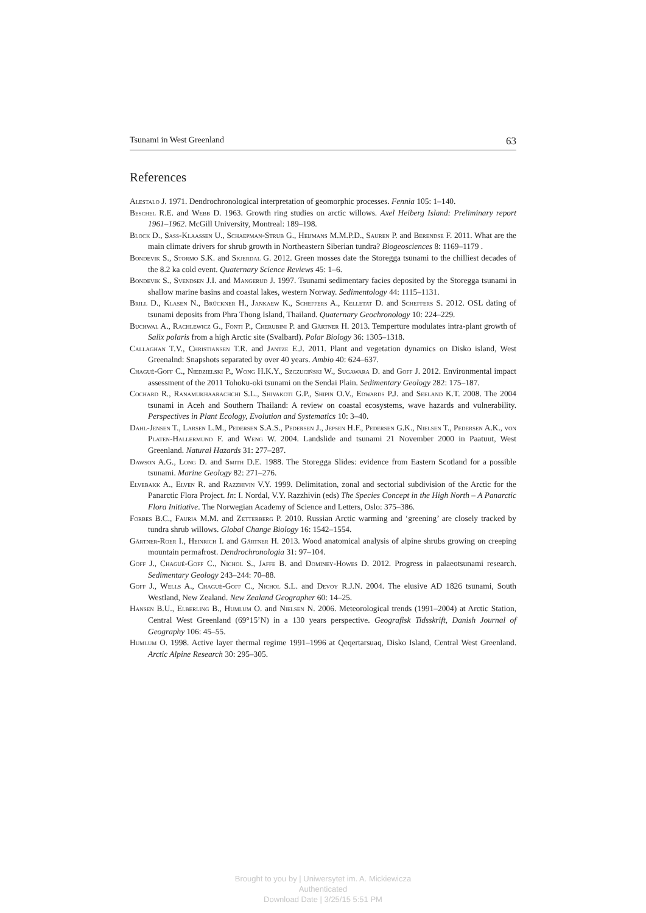Tsunami in West Greenland 63
References
Alestalo J. 1971. Dendrochronological interpretation of geomorphic processes. Fennia 105: 1–140.
Beschel R.E. and Webb D. 1963. Growth ring studies on arctic willows. Axel Heiberg Island: Preliminary report 1961–1962. McGill University, Montreal: 189–198.
Block D., Sass-Klaassen U., Schaepman-Strub G., Heijmans M.M.P.D., Sauren P. and Berendse F. 2011. What are the main climate drivers for shrub growth in Northeastern Siberian tundra? Biogeosciences 8: 1169–1179 .
Bondevik S., Stormo S.K. and Skjerdal G. 2012. Green mosses date the Storegga tsunami to the chilliest decades of the 8.2 ka cold event. Quaternary Science Reviews 45: 1–6.
Bondevik S., Svendsen J.I. and Mangerud J. 1997. Tsunami sedimentary facies deposited by the Storegga tsunami in shallow marine basins and coastal lakes, western Norway. Sedimentology 44: 1115–1131.
Brill D., Klasen N., Brückner H., Jankaew K., Scheffers A., Kelletat D. and Scheffers S. 2012. OSL dating of tsunami deposits from Phra Thong Island, Thailand. Quaternary Geochronology 10: 224–229.
Buchwal A., Rachlewicz G., Fonti P., Cherubini P. and Gärtner H. 2013. Temperture modulates intra-plant growth of Salix polaris from a high Arctic site (Svalbard). Polar Biology 36: 1305–1318.
Callaghan T.V., Christiansen T.R. and Jantze E.J. 2011. Plant and vegetation dynamics on Disko island, West Greenalnd: Snapshots separated by over 40 years. Ambio 40: 624–637.
Chagué-Goff C., Niedzielski P., Wong H.K.Y., Szczuciński W., Sugawara D. and Goff J. 2012. Environmental impact assessment of the 2011 Tohoku-oki tsunami on the Sendai Plain. Sedimentary Geology 282: 175–187.
Cochard R., Ranamukhaarachchi S.L., Shivakoti G.P., Shipin O.V., Edwards P.J. and Seeland K.T. 2008. The 2004 tsunami in Aceh and Southern Thailand: A review on coastal ecosystems, wave hazards and vulnerability. Perspectives in Plant Ecology, Evolution and Systematics 10: 3–40.
Dahl-Jensen T., Larsen L.M., Pedersen S.A.S., Pedersen J., Jepsen H.F., Pedersen G.K., Nielsen T., Pedersen A.K., von Platen-Hallermund F. and Weng W. 2004. Landslide and tsunami 21 November 2000 in Paatuut, West Greenland. Natural Hazards 31: 277–287.
Dawson A.G., Long D. and Smith D.E. 1988. The Storegga Slides: evidence from Eastern Scotland for a possible tsunami. Marine Geology 82: 271–276.
Elvebakk A., Elven R. and Razzhivin V.Y. 1999. Delimitation, zonal and sectorial subdivision of the Arctic for the Panarctic Flora Project. In: I. Nordal, V.Y. Razzhivin (eds) The Species Concept in the High North – A Panarctic Flora Initiative. The Norwegian Academy of Science and Letters, Oslo: 375–386.
Forbes B.C., Fauria M.M. and Zetterberg P. 2010. Russian Arctic warming and ‘greening’ are closely tracked by tundra shrub willows. Global Change Biology 16: 1542–1554.
Gärtner-Roer I., Heinrich I. and Gärtner H. 2013. Wood anatomical analysis of alpine shrubs growing on creeping mountain permafrost. Dendrochronologia 31: 97–104.
Goff J., Chagué-Goff C., Nichol S., Jaffe B. and Dominey-Howes D. 2012. Progress in palaeotsunami research. Sedimentary Geology 243–244: 70–88.
Goff J., Wells A., Chagué-Goff C., Nichol S.L. and Devoy R.J.N. 2004. The elusive AD 1826 tsunami, South Westland, New Zealand. New Zealand Geographer 60: 14–25.
Hansen B.U., Elberling B., Humlum O. and Nielsen N. 2006. Meteorological trends (1991–2004) at Arctic Station, Central West Greenland (69°15’N) in a 130 years perspective. Geografisk Tidsskrift, Danish Journal of Geography 106: 45–55.
Humlum O. 1998. Active layer thermal regime 1991–1996 at Qeqertarsuaq, Disko Island, Central West Greenland. Arctic Alpine Research 30: 295–305.
Brought to you by | Uniwersytet im. A. Mickiewicza
Authenticated
Download Date | 3/25/15 5:51 PM